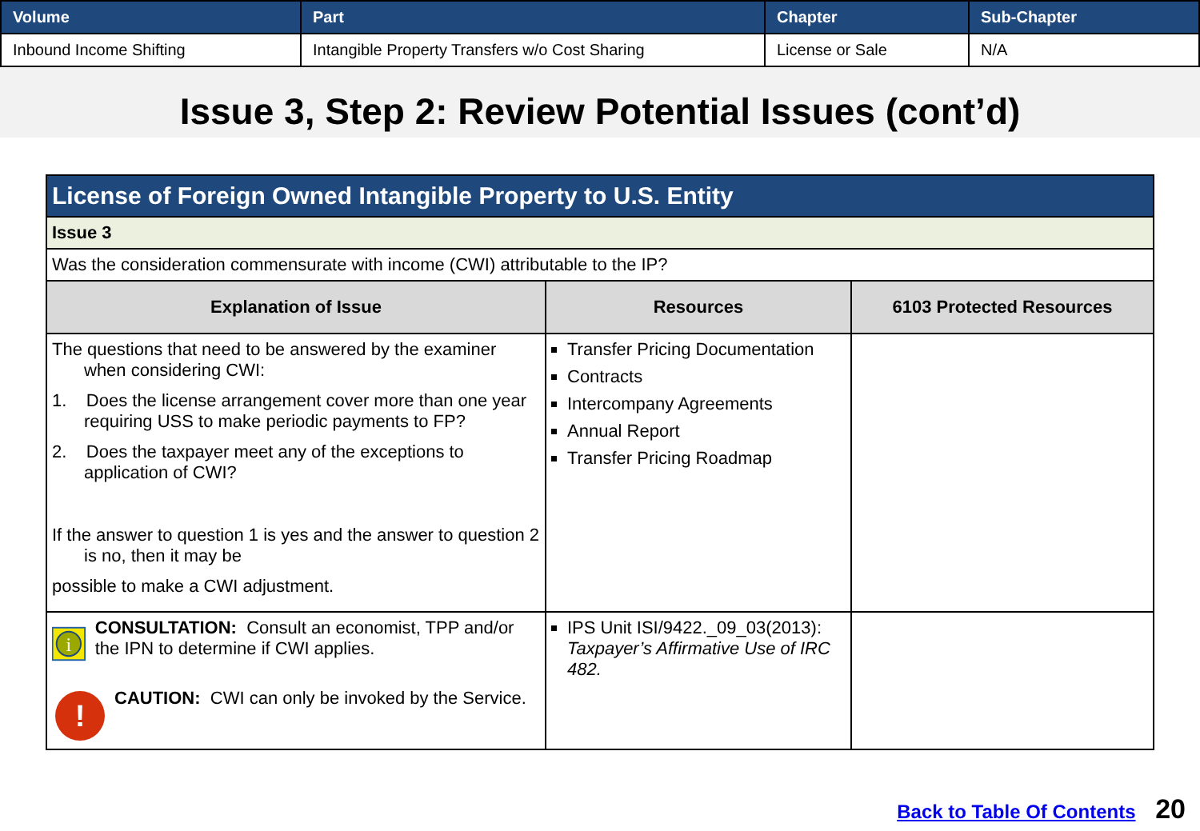| Volume | Part | Chapter | Sub-Chapter |
| --- | --- | --- | --- |
| Inbound Income Shifting | Intangible Property Transfers w/o Cost Sharing | License or Sale | N/A |
Issue 3, Step 2: Review Potential Issues (cont’d)
| License of Foreign Owned Intangible Property to U.S. Entity | | |
| Issue 3 | | |
| Was the consideration commensurate with income (CWI) attributable to the IP? | | |
| Explanation of Issue | Resources | 6103 Protected Resources |
| The questions that need to be answered by the examiner when considering CWI: 1. Does the license arrangement cover more than one year requiring USS to make periodic payments to FP? 2. Does the taxpayer meet any of the exceptions to application of CWI? If the answer to question 1 is yes and the answer to question 2 is no, then it may be possible to make a CWI adjustment. | Transfer Pricing Documentation Contracts Intercompany Agreements Annual Report Transfer Pricing Roadmap | |
| i CONSULTATION: Consult an economist, TPP and/or the IPN to determine if CWI applies. ! CAUTION: CWI can only be invoked by the Service. | IPS Unit ISI/9422._09_03(2013): Taxpayer’s Affirmative Use of IRC 482. | |
Back to Table Of Contents 20